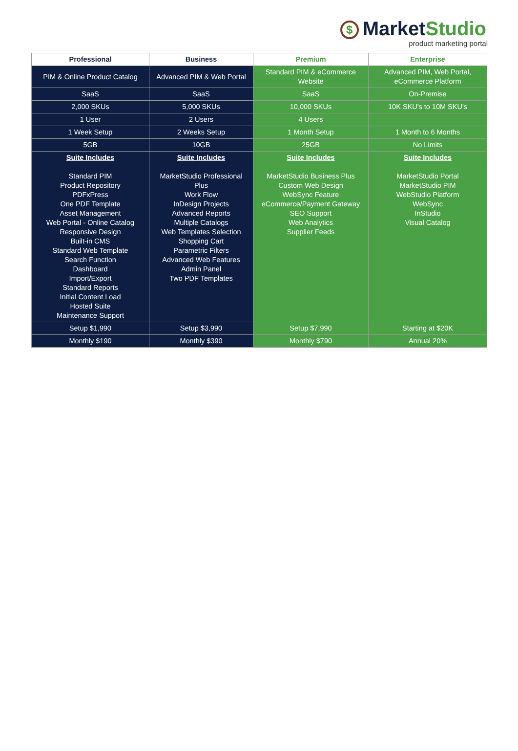$ MarketStudio
product marketing portal
| Professional | Business | Premium | Enterprise |
| --- | --- | --- | --- |
| PIM & Online Product Catalog | Advanced PIM & Web Portal | Standard PIM & eCommerce Website | Advanced PIM, Web Portal, eCommerce Platform |
| SaaS | SaaS | SaaS | On-Premise |
| 2,000 SKUs | 5,000 SKUs | 10,000 SKUs | 10K SKU's to 10M SKU's |
| 1 User | 2 Users | 4 Users | |
| 1 Week Setup | 2 Weeks Setup | 1 Month Setup | 1 Month to 6 Months |
| 5GB | 10GB | 25GB | No Limits |
| Suite Includes Standard PIM Product Repository PDFxPress One PDF Template Asset Management Web Portal - Online Catalog Responsive Design Built-in CMS Standard Web Template Search Function Dashboard Import/Export Standard Reports Initial Content Load Hosted Suite Maintenance Support | Suite Includes MarketStudio Professional Plus Work Flow InDesign Projects Advanced Reports Multiple Catalogs Web Templates Selection Shopping Cart Parametric Filters Advanced Web Features Admin Panel Two PDF Templates | Suite Includes MarketStudio Business Plus Custom Web Design WebSync Feature eCommerce/Payment Gateway SEO Support Web Analytics Supplier Feeds | Suite Includes MarketStudio Portal MarketStudio PIM WebStudio Platform WebSync InStudio Visual Catalog |
| Setup $1,990 | Setup $3,990 | Setup $7,990 | Starting at $20K |
| Monthly $190 | Monthly $390 | Monthly $790 | Annual 20% |